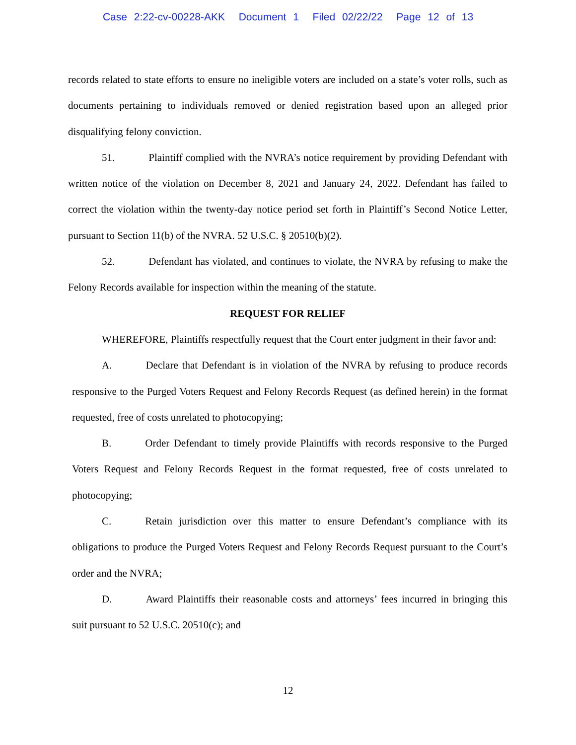Case 2:22-cv-00228-AKK Document 1 Filed 02/22/22 Page 12 of 13
records related to state efforts to ensure no ineligible voters are included on a state’s voter rolls, such as documents pertaining to individuals removed or denied registration based upon an alleged prior disqualifying felony conviction.
51. Plaintiff complied with the NVRA’s notice requirement by providing Defendant with written notice of the violation on December 8, 2021 and January 24, 2022. Defendant has failed to correct the violation within the twenty-day notice period set forth in Plaintiff’s Second Notice Letter, pursuant to Section 11(b) of the NVRA. 52 U.S.C. § 20510(b)(2).
52. Defendant has violated, and continues to violate, the NVRA by refusing to make the Felony Records available for inspection within the meaning of the statute.
REQUEST FOR RELIEF
WHEREFORE, Plaintiffs respectfully request that the Court enter judgment in their favor and:
A. Declare that Defendant is in violation of the NVRA by refusing to produce records responsive to the Purged Voters Request and Felony Records Request (as defined herein) in the format requested, free of costs unrelated to photocopying;
B. Order Defendant to timely provide Plaintiffs with records responsive to the Purged Voters Request and Felony Records Request in the format requested, free of costs unrelated to photocopying;
C. Retain jurisdiction over this matter to ensure Defendant’s compliance with its obligations to produce the Purged Voters Request and Felony Records Request pursuant to the Court’s order and the NVRA;
D. Award Plaintiffs their reasonable costs and attorneys’ fees incurred in bringing this suit pursuant to 52 U.S.C. 20510(c); and
12